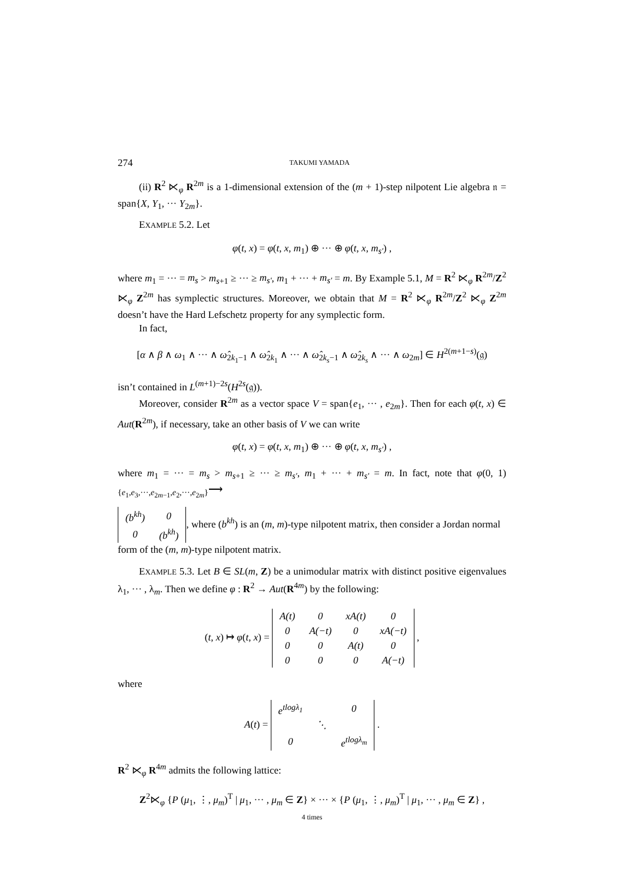274 TAKUMI YAMADA
(ii) R<sup>2</sup> ⋉<sub>φ</sub> R<sup>2m</sup> is a 1-dimensional extension of the (m + 1)-step nilpotent Lie algebra 𝔫 = span{X, Y<sub>1</sub>, ··· Y<sub>2m</sub>}.
EXAMPLE 5.2. Let
φ(t, x) = φ(t, x, m<sub>1</sub>) ⊕ ··· ⊕ φ(t, x, m<sub>s′</sub>) ,
where m<sub>1</sub> = ··· = m<sub>s</sub> > m<sub>s+1</sub> ≥ ··· ≥ m<sub>s′</sub>, m<sub>1</sub> + ··· + m<sub>s′</sub> = m. By Example 5.1, M = R<sup>2</sup> ⋉<sub>φ</sub> R<sup>2m</sup>/Z<sup>2</sup> ⋉<sub>φ</sub> Z<sup>2m</sup> has symplectic structures. Moreover, we obtain that M = R<sup>2</sup> ⋉<sub>φ</sub> R<sup>2m</sup>/Z<sup>2</sup> ⋉<sub>φ</sub> Z<sup>2m</sup> doesn’t have the Hard Lefschetz property for any symplectic form.
In fact,
[α ∧ β ∧ ω<sub>1</sub> ∧ ··· ∧ ω̂<sub>2k<sub>1</sub>−1</sub> ∧ ω̂<sub>2k<sub>1</sub></sub> ∧ ··· ∧ ω̂<sub>2k<sub>s</sub>−1</sub> ∧ ω̂<sub>2k<sub>s</sub></sub> ∧ ··· ∧ ω<sub>2m</sub>] ∈ H<sup>2(m+1−s)</sup>(𝔤)
isn’t contained in L<sup>(m+1)−2s</sup>(H<sup>2s</sup>(𝔤)).
Moreover, consider R<sup>2m</sup> as a vector space V = span{e<sub>1</sub>, ··· , e<sub>2m</sub>}. Then for each φ(t, x) ∈ Aut(R<sup>2m</sup>), if necessary, take an other basis of V we can write
φ(t, x) = φ(t, x, m<sub>1</sub>) ⊕ ··· ⊕ φ(t, x, m<sub>s′</sub>) ,
where m<sub>1</sub> = ··· = m<sub>s</sub> > m<sub>s+1</sub> ≥ ··· ≥ m<sub>s′</sub>, m<sub>1</sub> + ··· + m<sub>s′</sub> = m. In fact, note that φ(0, 1) <sub>{e<sub>1</sub>,e<sub>3</sub>,···,e<sub>2m−1</sub>,e<sub>2</sub>,···,e<sub>2m</sub>}</sub>⟶
| ( b<sup>kh</sup> ) | 0 |
| 0 | ( b<sup>kh</sup> ) |
, where (b<sup>kh</sup>) is an (m, m)-type nilpotent matrix, then consider a Jordan normal form of the (m, m)-type nilpotent matrix.
EXAMPLE 5.3. Let B ∈ SL(m, Z) be a unimodular matrix with distinct positive eigenvalues λ<sub>1</sub>, ··· , λ<sub>m</sub>. Then we define φ : R<sup>2</sup> → Aut(R<sup>4m</sup>) by the following:
(t, x) ↦ φ(t, x) =
| A(t) | 0 | xA(t) | 0 |
| 0 | A(−t) | 0 | xA(−t) |
| 0 | 0 | A(t) | 0 |
| 0 | 0 | 0 | A(−t) |
,
where
A(t) =
| e<sup>tlogλ<sub>1</sub></sup> | | 0 |
| | ⋱ | |
| 0 | | e<sup>tlogλ<sub>m</sub></sup> |
.
R<sup>2</sup> ⋉<sub>φ</sub> R<sup>4m</sup> admits the following lattice:
Z<sup>2</sup>⋉<sub>φ</sub> {P (μ<sub>1</sub>, ⋮, μ<sub>m</sub>)<sup>T</sup> | μ<sub>1</sub>, ··· , μ<sub>m</sub> ∈ Z} × ··· × {P (μ<sub>1</sub>, ⋮, μ<sub>m</sub>)<sup>T</sup> | μ<sub>1</sub>, ··· , μ<sub>m</sub> ∈ Z} ,
4 times